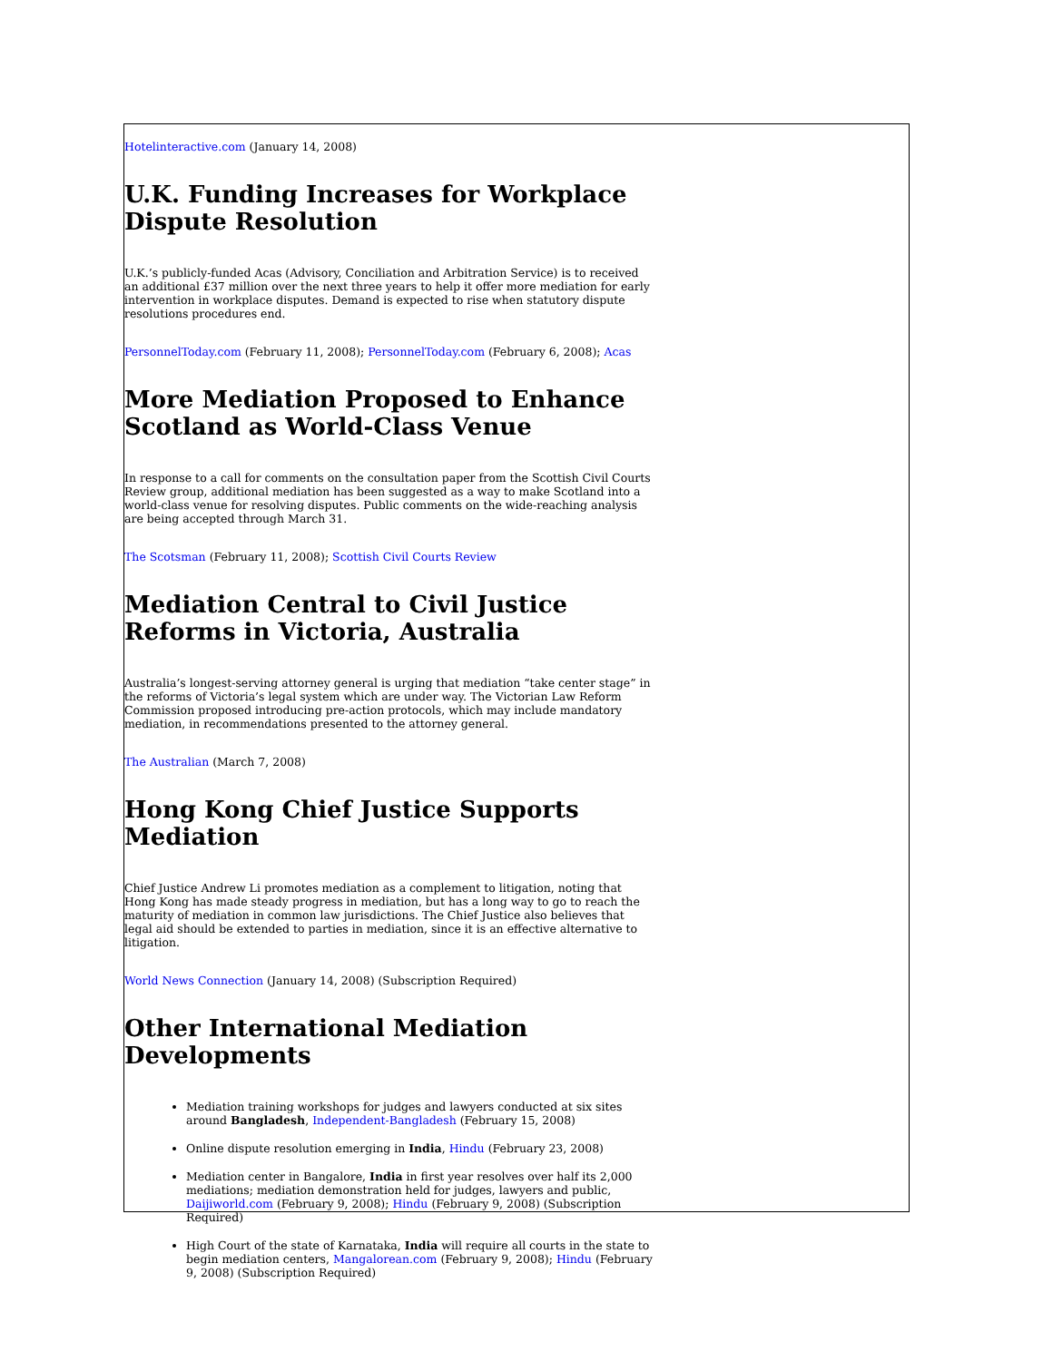Hotelinteractive.com (January 14, 2008)
U.K. Funding Increases for Workplace Dispute Resolution
U.K.’s publicly-funded Acas (Advisory, Conciliation and Arbitration Service) is to received an additional £37 million over the next three years to help it offer more mediation for early intervention in workplace disputes. Demand is expected to rise when statutory dispute resolutions procedures end.
PersonnelToday.com (February 11, 2008); PersonnelToday.com (February 6, 2008); Acas
More Mediation Proposed to Enhance Scotland as World-Class Venue
In response to a call for comments on the consultation paper from the Scottish Civil Courts Review group, additional mediation has been suggested as a way to make Scotland into a world-class venue for resolving disputes. Public comments on the wide-reaching analysis are being accepted through March 31.
The Scotsman (February 11, 2008); Scottish Civil Courts Review
Mediation Central to Civil Justice Reforms in Victoria, Australia
Australia’s longest-serving attorney general is urging that mediation “take center stage” in the reforms of Victoria’s legal system which are under way. The Victorian Law Reform Commission proposed introducing pre-action protocols, which may include mandatory mediation, in recommendations presented to the attorney general.
The Australian (March 7, 2008)
Hong Kong Chief Justice Supports Mediation
Chief Justice Andrew Li promotes mediation as a complement to litigation, noting that Hong Kong has made steady progress in mediation, but has a long way to go to reach the maturity of mediation in common law jurisdictions. The Chief Justice also believes that legal aid should be extended to parties in mediation, since it is an effective alternative to litigation.
World News Connection (January 14, 2008) (Subscription Required)
Other International Mediation Developments
Mediation training workshops for judges and lawyers conducted at six sites around Bangladesh, Independent-Bangladesh (February 15, 2008)
Online dispute resolution emerging in India, Hindu (February 23, 2008)
Mediation center in Bangalore, India in first year resolves over half its 2,000 mediations; mediation demonstration held for judges, lawyers and public, Daijiworld.com (February 9, 2008); Hindu (February 9, 2008) (Subscription Required)
High Court of the state of Karnataka, India will require all courts in the state to begin mediation centers, Mangalorean.com (February 9, 2008); Hindu (February 9, 2008) (Subscription Required)